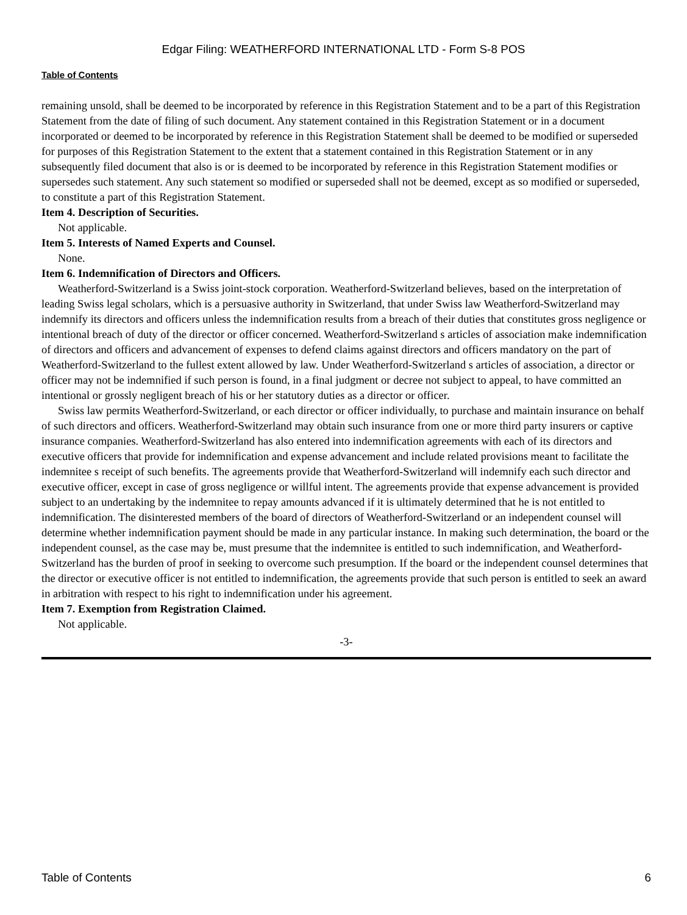Edgar Filing: WEATHERFORD INTERNATIONAL LTD - Form S-8 POS
Table of Contents
remaining unsold, shall be deemed to be incorporated by reference in this Registration Statement and to be a part of this Registration Statement from the date of filing of such document. Any statement contained in this Registration Statement or in a document incorporated or deemed to be incorporated by reference in this Registration Statement shall be deemed to be modified or superseded for purposes of this Registration Statement to the extent that a statement contained in this Registration Statement or in any subsequently filed document that also is or is deemed to be incorporated by reference in this Registration Statement modifies or supersedes such statement. Any such statement so modified or superseded shall not be deemed, except as so modified or superseded, to constitute a part of this Registration Statement.
Item 4. Description of Securities.
Not applicable.
Item 5. Interests of Named Experts and Counsel.
None.
Item 6. Indemnification of Directors and Officers.
Weatherford-Switzerland is a Swiss joint-stock corporation. Weatherford-Switzerland believes, based on the interpretation of leading Swiss legal scholars, which is a persuasive authority in Switzerland, that under Swiss law Weatherford-Switzerland may indemnify its directors and officers unless the indemnification results from a breach of their duties that constitutes gross negligence or intentional breach of duty of the director or officer concerned. Weatherford-Switzerland s articles of association make indemnification of directors and officers and advancement of expenses to defend claims against directors and officers mandatory on the part of Weatherford-Switzerland to the fullest extent allowed by law. Under Weatherford-Switzerland s articles of association, a director or officer may not be indemnified if such person is found, in a final judgment or decree not subject to appeal, to have committed an intentional or grossly negligent breach of his or her statutory duties as a director or officer.
Swiss law permits Weatherford-Switzerland, or each director or officer individually, to purchase and maintain insurance on behalf of such directors and officers. Weatherford-Switzerland may obtain such insurance from one or more third party insurers or captive insurance companies. Weatherford-Switzerland has also entered into indemnification agreements with each of its directors and executive officers that provide for indemnification and expense advancement and include related provisions meant to facilitate the indemnitee s receipt of such benefits. The agreements provide that Weatherford-Switzerland will indemnify each such director and executive officer, except in case of gross negligence or willful intent. The agreements provide that expense advancement is provided subject to an undertaking by the indemnitee to repay amounts advanced if it is ultimately determined that he is not entitled to indemnification. The disinterested members of the board of directors of Weatherford-Switzerland or an independent counsel will determine whether indemnification payment should be made in any particular instance. In making such determination, the board or the independent counsel, as the case may be, must presume that the indemnitee is entitled to such indemnification, and Weatherford-Switzerland has the burden of proof in seeking to overcome such presumption. If the board or the independent counsel determines that the director or executive officer is not entitled to indemnification, the agreements provide that such person is entitled to seek an award in arbitration with respect to his right to indemnification under his agreement.
Item 7. Exemption from Registration Claimed.
Not applicable.
-3-
Table of Contents 6